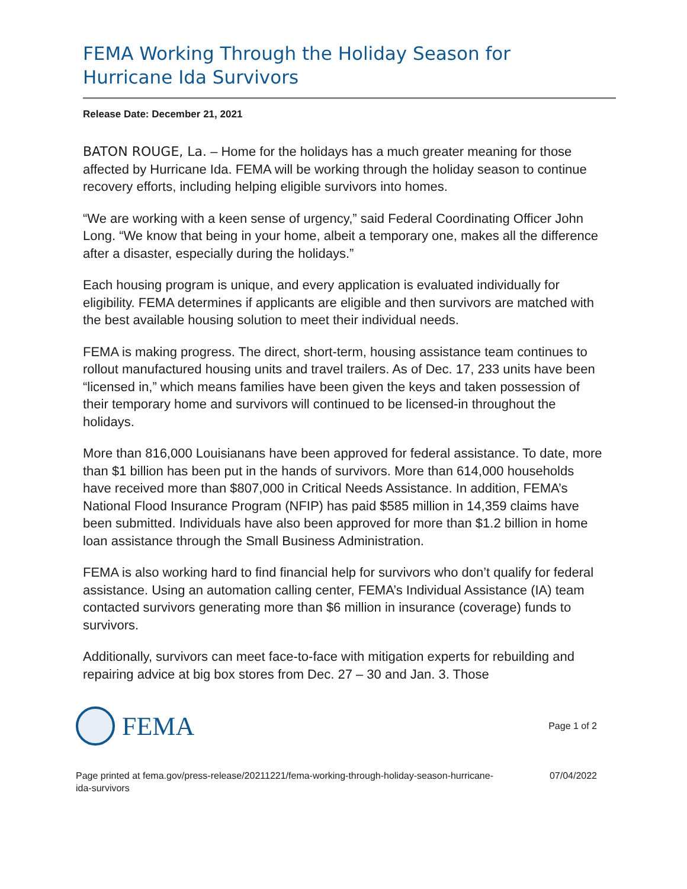FEMA Working Through the Holiday Season for Hurricane Ida Survivors
Release Date: December 21, 2021
BATON ROUGE, La. – Home for the holidays has a much greater meaning for those affected by Hurricane Ida. FEMA will be working through the holiday season to continue recovery efforts, including helping eligible survivors into homes.
“We are working with a keen sense of urgency,” said Federal Coordinating Officer John Long. “We know that being in your home, albeit a temporary one, makes all the difference after a disaster, especially during the holidays.”
Each housing program is unique, and every application is evaluated individually for eligibility. FEMA determines if applicants are eligible and then survivors are matched with the best available housing solution to meet their individual needs.
FEMA is making progress. The direct, short-term, housing assistance team continues to rollout manufactured housing units and travel trailers. As of Dec. 17, 233 units have been “licensed in,” which means families have been given the keys and taken possession of their temporary home and survivors will continued to be licensed-in throughout the holidays.
More than 816,000 Louisianans have been approved for federal assistance. To date, more than $1 billion has been put in the hands of survivors. More than 614,000 households have received more than $807,000 in Critical Needs Assistance. In addition, FEMA’s National Flood Insurance Program (NFIP) has paid $585 million in 14,359 claims have been submitted. Individuals have also been approved for more than $1.2 billion in home loan assistance through the Small Business Administration.
FEMA is also working hard to find financial help for survivors who don’t qualify for federal assistance. Using an automation calling center, FEMA’s Individual Assistance (IA) team contacted survivors generating more than $6 million in insurance (coverage) funds to survivors.
Additionally, survivors can meet face-to-face with mitigation experts for rebuilding and repairing advice at big box stores from Dec. 27 – 30 and Jan. 3. Those
FEMA
Page 1 of 2
Page printed at fema.gov/press-release/20211221/fema-working-through-holiday-season-hurricane-
ida-survivors
07/04/2022